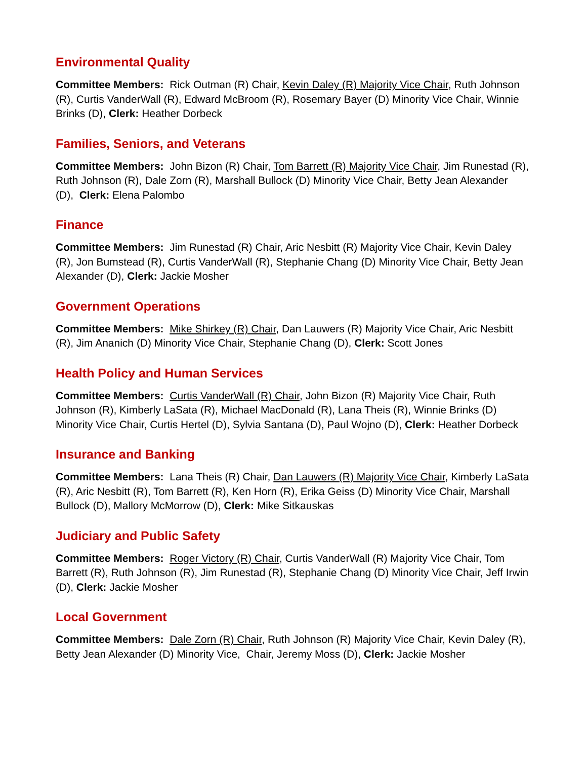Environmental Quality
Committee Members: Rick Outman (R) Chair, Kevin Daley (R) Majority Vice Chair, Ruth Johnson (R), Curtis VanderWall (R), Edward McBroom (R), Rosemary Bayer (D) Minority Vice Chair, Winnie Brinks (D), Clerk: Heather Dorbeck
Families, Seniors, and Veterans
Committee Members: John Bizon (R) Chair, Tom Barrett (R) Majority Vice Chair, Jim Runestad (R), Ruth Johnson (R), Dale Zorn (R), Marshall Bullock (D) Minority Vice Chair, Betty Jean Alexander (D), Clerk: Elena Palombo
Finance
Committee Members: Jim Runestad (R) Chair, Aric Nesbitt (R) Majority Vice Chair, Kevin Daley (R), Jon Bumstead (R), Curtis VanderWall (R), Stephanie Chang (D) Minority Vice Chair, Betty Jean Alexander (D), Clerk: Jackie Mosher
Government Operations
Committee Members: Mike Shirkey (R) Chair, Dan Lauwers (R) Majority Vice Chair, Aric Nesbitt (R), Jim Ananich (D) Minority Vice Chair, Stephanie Chang (D), Clerk: Scott Jones
Health Policy and Human Services
Committee Members: Curtis VanderWall (R) Chair, John Bizon (R) Majority Vice Chair, Ruth Johnson (R), Kimberly LaSata (R), Michael MacDonald (R), Lana Theis (R), Winnie Brinks (D) Minority Vice Chair, Curtis Hertel (D), Sylvia Santana (D), Paul Wojno (D), Clerk: Heather Dorbeck
Insurance and Banking
Committee Members: Lana Theis (R) Chair, Dan Lauwers (R) Majority Vice Chair, Kimberly LaSata (R), Aric Nesbitt (R), Tom Barrett (R), Ken Horn (R), Erika Geiss (D) Minority Vice Chair, Marshall Bullock (D), Mallory McMorrow (D), Clerk: Mike Sitkauskas
Judiciary and Public Safety
Committee Members: Roger Victory (R) Chair, Curtis VanderWall (R) Majority Vice Chair, Tom Barrett (R), Ruth Johnson (R), Jim Runestad (R), Stephanie Chang (D) Minority Vice Chair, Jeff Irwin (D), Clerk: Jackie Mosher
Local Government
Committee Members: Dale Zorn (R) Chair, Ruth Johnson (R) Majority Vice Chair, Kevin Daley (R), Betty Jean Alexander (D) Minority Vice, Chair, Jeremy Moss (D), Clerk: Jackie Mosher